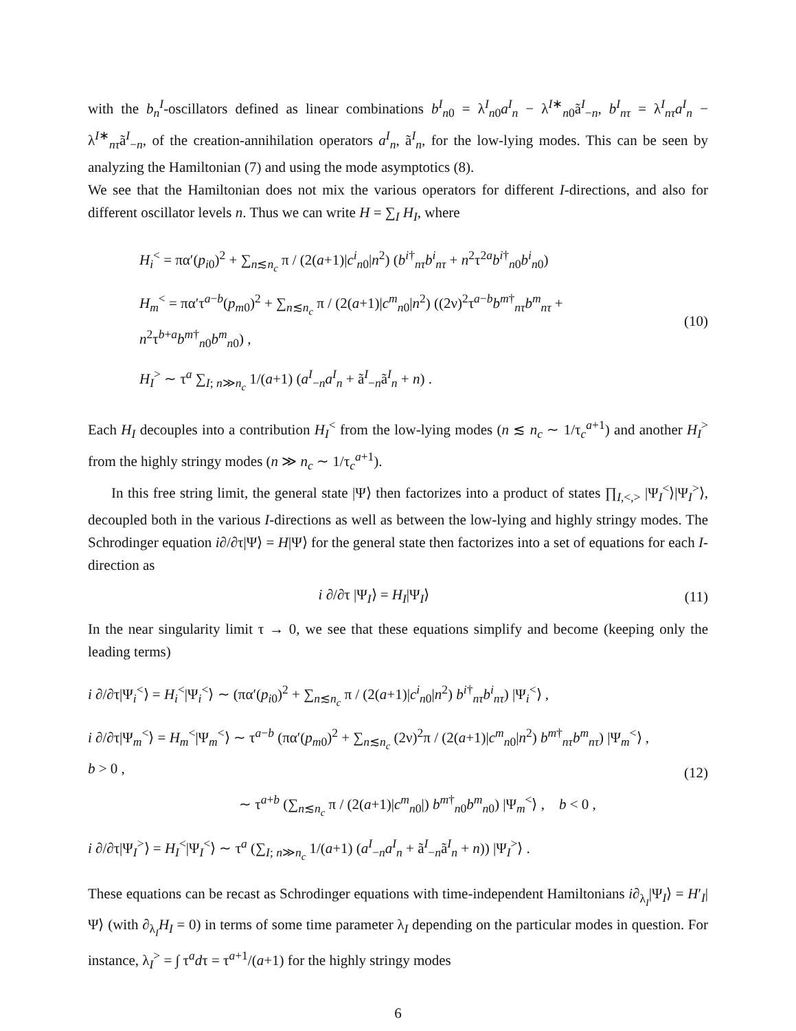with the b<sub>n</sub><sup>I</sup>-oscillators defined as linear combinations b<sup>I</sup><sub>n0</sub> = λ<sup>I</sup><sub>n0</sub>a<sup>I</sup><sub>n</sub> − λ<sup>I∗</sup><sub>n0</sub>ã<sup>I</sup><sub>−n</sub>, b<sup>I</sup><sub>nτ</sub> = λ<sup>I</sup><sub>nτ</sub>a<sup>I</sup><sub>n</sub> − λ<sup>I∗</sup><sub>nτ</sub>ã<sup>I</sup><sub>−n</sub>, of the creation-annihilation operators a<sup>I</sup><sub>n</sub>, ã<sup>I</sup><sub>n</sub>, for the low-lying modes. This can be seen by analyzing the Hamiltonian (7) and using the mode asymptotics (8).
We see that the Hamiltonian does not mix the various operators for different I-directions, and also for different oscillator levels n. Thus we can write H = ∑<sub>I</sub> H<sub>I</sub>, where
H<sub>i</sub><sup><</sup> = πα′(p<sub>i0</sub>)<sup>2</sup> + ∑<sub>n≲n<sub>c</sub></sub> π / (2(a+1)|c<sup>i</sup><sub>n0</sub>|n<sup>2</sup>) (b<sup>i†</sup><sub>nτ</sub>b<sup>i</sup><sub>nτ</sub> + n<sup>2</sup>τ<sup>2a</sup>b<sup>i†</sup><sub>n0</sub>b<sup>i</sup><sub>n0</sub>)
H<sub>m</sub><sup><</sup> = πα′τ<sup>a−b</sup>(p<sub>m0</sub>)<sup>2</sup> + ∑<sub>n≲n<sub>c</sub></sub> π / (2(a+1)|c<sup>m</sup><sub>n0</sub>|n<sup>2</sup>) ((2ν)<sup>2</sup>τ<sup>a−b</sup>b<sup>m†</sup><sub>nτ</sub>b<sup>m</sup><sub>nτ</sub> + n<sup>2</sup>τ<sup>b+a</sup>b<sup>m†</sup><sub>n0</sub>b<sup>m</sup><sub>n0</sub>) ,
H<sub>I</sub><sup>></sup> ∼ τ<sup>a</sup> ∑<sub>I; n≫n<sub>c</sub></sub> 1/(a+1) (a<sup>I</sup><sub>−n</sub>a<sup>I</sup><sub>n</sub> + ã<sup>I</sup><sub>−n</sub>ã<sup>I</sup><sub>n</sub> + n) .
(10)
Each H<sub>I</sub> decouples into a contribution H<sub>I</sub><sup><</sup> from the low-lying modes (n ≲ n<sub>c</sub> ∼ 1/τ<sub>c</sub><sup>a+1</sup>) and another H<sub>I</sub><sup>></sup> from the highly stringy modes (n ≫ n<sub>c</sub> ∼ 1/τ<sub>c</sub><sup>a+1</sup>).
In this free string limit, the general state |Ψ⟩ then factorizes into a product of states ∏<sub>I,<,></sub> |Ψ<sub>I</sub><sup><</sup>⟩|Ψ<sub>I</sub><sup>></sup>⟩, decoupled both in the various I-directions as well as between the low-lying and highly stringy modes. The Schrodinger equation i∂/∂τ|Ψ⟩ = H|Ψ⟩ for the general state then factorizes into a set of equations for each I-direction as
i ∂/∂τ |Ψ<sub>I</sub>⟩ = H<sub>I</sub>|Ψ<sub>I</sub>⟩ (11)
In the near singularity limit τ → 0, we see that these equations simplify and become (keeping only the leading terms)
i ∂/∂τ|Ψ<sub>i</sub><sup><</sup>⟩ = H<sub>i</sub><sup><</sup>|Ψ<sub>i</sub><sup><</sup>⟩ ∼ (πα′(p<sub>i0</sub>)<sup>2</sup> + ∑<sub>n≲n<sub>c</sub></sub> π / (2(a+1)|c<sup>i</sup><sub>n0</sub>|n<sup>2</sup>) b<sup>i†</sup><sub>nτ</sub>b<sup>i</sup><sub>nτ</sub>) |Ψ<sub>i</sub><sup><</sup>⟩ ,
i ∂/∂τ|Ψ<sub>m</sub><sup><</sup>⟩ = H<sub>m</sub><sup><</sup>|Ψ<sub>m</sub><sup><</sup>⟩ ∼ τ<sup>a−b</sup> (πα′(p<sub>m0</sub>)<sup>2</sup> + ∑<sub>n≲n<sub>c</sub></sub> (2ν)<sup>2</sup>π / (2(a+1)|c<sup>m</sup><sub>n0</sub>|n<sup>2</sup>) b<sup>m†</sup><sub>nτ</sub>b<sup>m</sup><sub>nτ</sub>) |Ψ<sub>m</sub><sup><</sup>⟩ , b > 0 ,
∼ τ<sup>a+b</sup> (∑<sub>n≲n<sub>c</sub></sub> π / (2(a+1)|c<sup>m</sup><sub>n0</sub>|) b<sup>m†</sup><sub>n0</sub>b<sup>m</sup><sub>n0</sub>) |Ψ<sub>m</sub><sup><</sup>⟩ , b < 0 ,
i ∂/∂τ|Ψ<sub>I</sub><sup>></sup>⟩ = H<sub>I</sub><sup><</sup>|Ψ<sub>I</sub><sup><</sup>⟩ ∼ τ<sup>a</sup> (∑<sub>I; n≫n<sub>c</sub></sub> 1/(a+1) (a<sup>I</sup><sub>−n</sub>a<sup>I</sup><sub>n</sub> + ã<sup>I</sup><sub>−n</sub>ã<sup>I</sup><sub>n</sub> + n)) |Ψ<sub>I</sub><sup>></sup>⟩ .
(12)
These equations can be recast as Schrodinger equations with time-independent Hamiltonians i∂<sub>λ<sub>I</sub></sub>|Ψ<sub>I</sub>⟩ = H′<sub>I</sub>|Ψ⟩ (with ∂<sub>λ<sub>I</sub></sub>H<sub>I</sub> = 0) in terms of some time parameter λ<sub>I</sub> depending on the particular modes in question. For instance, λ<sub>I</sub><sup>></sup> = ∫ τ<sup>a</sup>dτ = τ<sup>a+1</sup>/(a+1) for the highly stringy modes
6